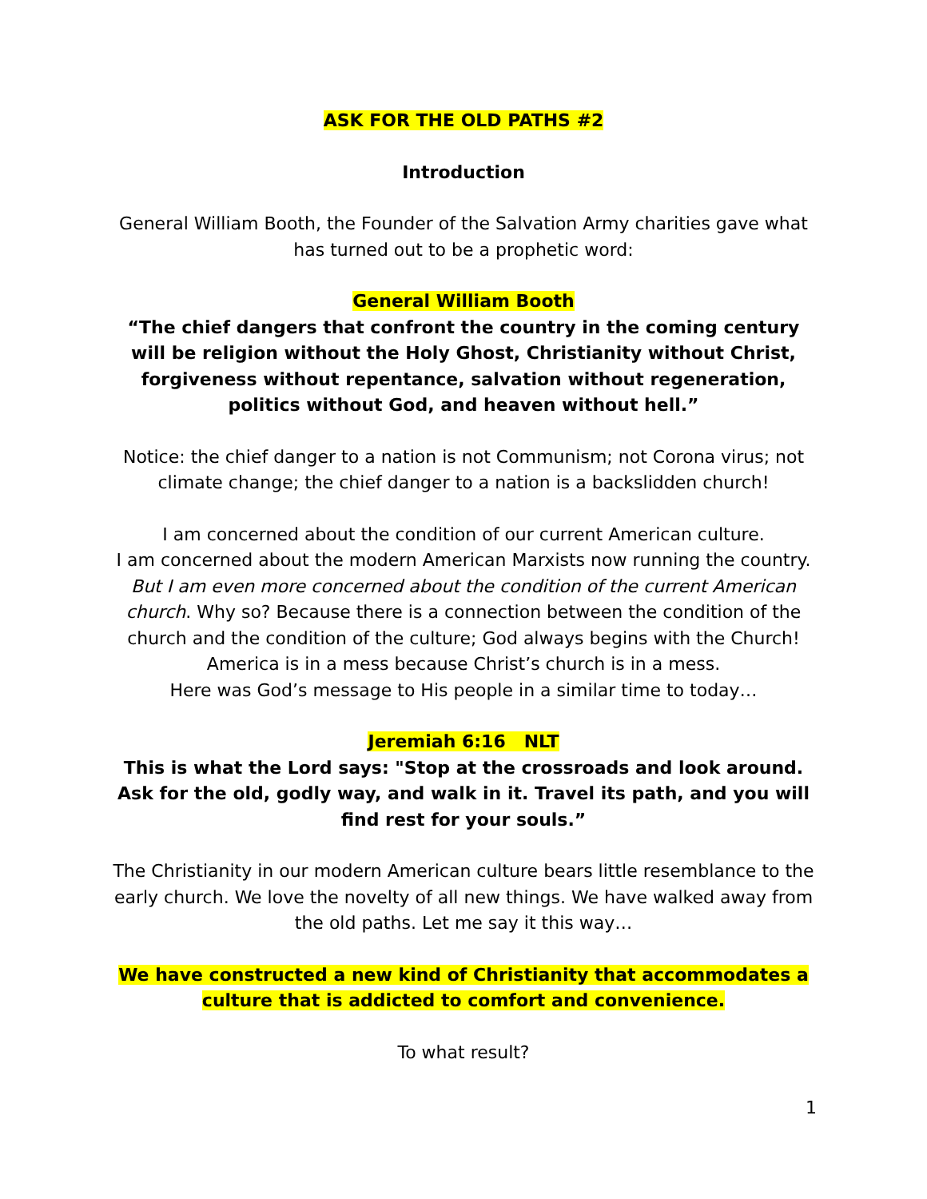ASK FOR THE OLD PATHS #2
Introduction
General William Booth, the Founder of the Salvation Army charities gave what has turned out to be a prophetic word:
General William Booth
“The chief dangers that confront the country in the coming century will be religion without the Holy Ghost, Christianity without Christ, forgiveness without repentance, salvation without regeneration, politics without God, and heaven without hell.”
Notice: the chief danger to a nation is not Communism; not Corona virus; not climate change; the chief danger to a nation is a backslidden church!
I am concerned about the condition of our current American culture.
I am concerned about the modern American Marxists now running the country.
But I am even more concerned about the condition of the current American church. Why so? Because there is a connection between the condition of the church and the condition of the culture; God always begins with the Church!
America is in a mess because Christ’s church is in a mess.
Here was God’s message to His people in a similar time to today…
Jeremiah 6:16 NLT
This is what the Lord says: "Stop at the crossroads and look around. Ask for the old, godly way, and walk in it. Travel its path, and you will find rest for your souls.”
The Christianity in our modern American culture bears little resemblance to the early church. We love the novelty of all new things. We have walked away from the old paths. Let me say it this way…
We have constructed a new kind of Christianity that accommodates a culture that is addicted to comfort and convenience.
To what result?
1